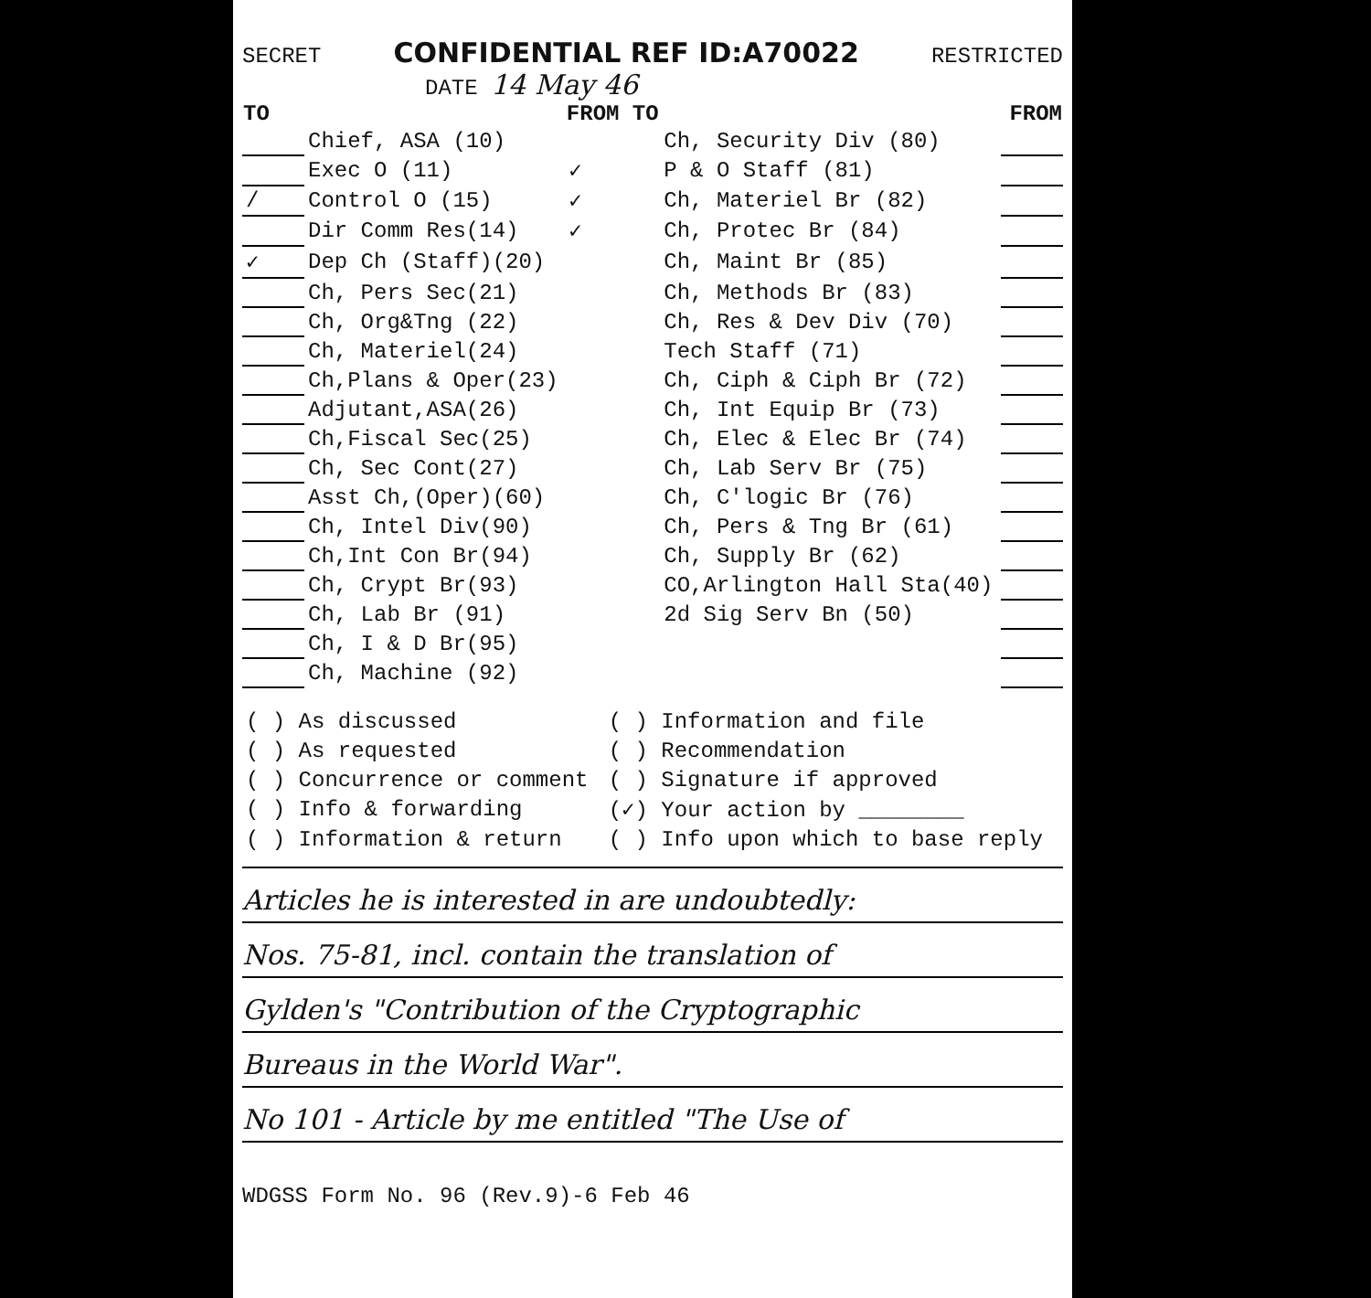SECRET CONFIDENTIAL REF ID:A70022 RESTRICTED
DATE 14 May 46
| TO | | FROM TO | | FROM |
| --- | --- | --- | --- | --- |
| | Chief, ASA (10) | | Ch, Security Div (80) | |
| | Exec O (11) | ✓ | P & O Staff (81) | |
| / | Control O (15) | ✓ | Ch, Materiel Br (82) | |
| | Dir Comm Res(14) | ✓ | Ch, Protec Br (84) | |
| ✓ | Dep Ch (Staff)(20) | | Ch, Maint Br (85) | |
| | Ch, Pers Sec(21) | | Ch, Methods Br (83) | |
| | Ch, Org&Tng (22) | | Ch, Res & Dev Div (70) | |
| | Ch, Materiel(24) | | Tech Staff (71) | |
| | Ch,Plans & Oper(23) | | Ch, Ciph & Ciph Br (72) | |
| | Adjutant,ASA(26) | | Ch, Int Equip Br (73) | |
| | Ch,Fiscal Sec(25) | | Ch, Elec & Elec Br (74) | |
| | Ch, Sec Cont(27) | | Ch, Lab Serv Br (75) | |
| | Asst Ch,(Oper)(60) | | Ch, C'logic Br (76) | |
| | Ch, Intel Div(90) | | Ch, Pers & Tng Br (61) | |
| | Ch,Int Con Br(94) | | Ch, Supply Br (62) | |
| | Ch, Crypt Br(93) | | CO,Arlington Hall Sta(40) | |
| | Ch, Lab Br (91) | | 2d Sig Serv Bn (50) | |
| | Ch, I & D Br(95) | | | |
| | Ch, Machine (92) | | | |
| ( ) As discussed | ( ) Information and file |
| ( ) As requested | ( ) Recommendation |
| ( ) Concurrence or comment | ( ) Signature if approved |
| ( ) Info & forwarding | (✓) Your action by ________ |
| ( ) Information & return | ( ) Info upon which to base reply |
Articles he is interested in are undoubtedly:
Nos. 75-81, incl. contain the translation of
Gylden's "Contribution of the Cryptographic
Bureaus in the World War".
No 101 - Article by me entitled "The Use of
WDGSS Form No. 96 (Rev.9)-6 Feb 46